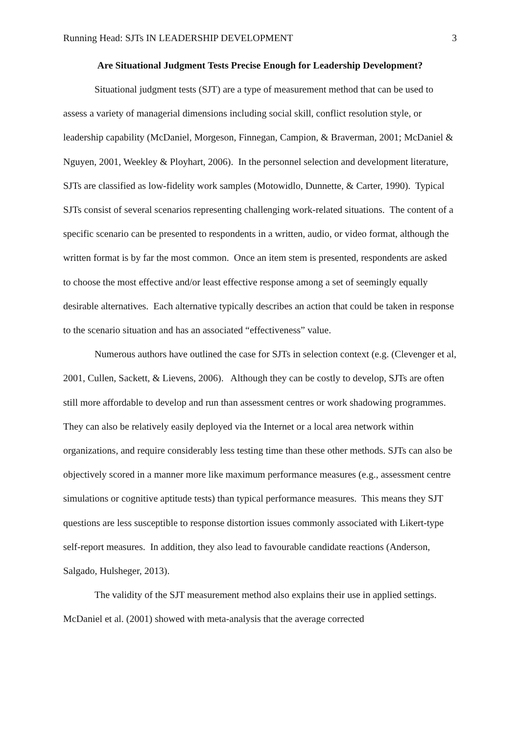Running Head: SJTs IN LEADERSHIP DEVELOPMENT 3
Are Situational Judgment Tests Precise Enough for Leadership Development?
Situational judgment tests (SJT) are a type of measurement method that can be used to assess a variety of managerial dimensions including social skill, conflict resolution style, or leadership capability (McDaniel, Morgeson, Finnegan, Campion, & Braverman, 2001; McDaniel & Nguyen, 2001, Weekley & Ployhart, 2006). In the personnel selection and development literature, SJTs are classified as low-fidelity work samples (Motowidlo, Dunnette, & Carter, 1990). Typical SJTs consist of several scenarios representing challenging work-related situations. The content of a specific scenario can be presented to respondents in a written, audio, or video format, although the written format is by far the most common. Once an item stem is presented, respondents are asked to choose the most effective and/or least effective response among a set of seemingly equally desirable alternatives. Each alternative typically describes an action that could be taken in response to the scenario situation and has an associated “effectiveness” value.
Numerous authors have outlined the case for SJTs in selection context (e.g. (Clevenger et al, 2001, Cullen, Sackett, & Lievens, 2006). Although they can be costly to develop, SJTs are often still more affordable to develop and run than assessment centres or work shadowing programmes. They can also be relatively easily deployed via the Internet or a local area network within organizations, and require considerably less testing time than these other methods. SJTs can also be objectively scored in a manner more like maximum performance measures (e.g., assessment centre simulations or cognitive aptitude tests) than typical performance measures. This means they SJT questions are less susceptible to response distortion issues commonly associated with Likert-type self-report measures. In addition, they also lead to favourable candidate reactions (Anderson, Salgado, Hulsheger, 2013).
The validity of the SJT measurement method also explains their use in applied settings. McDaniel et al. (2001) showed with meta-analysis that the average corrected